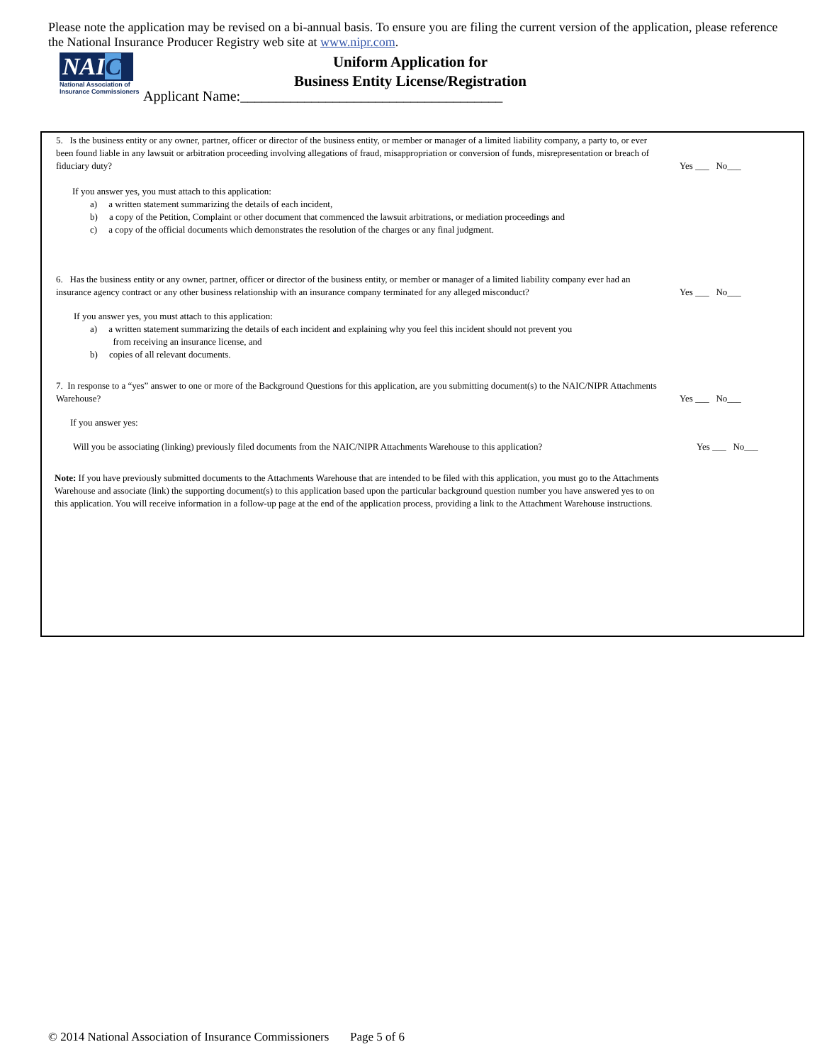Please note the application may be revised on a bi-annual basis. To ensure you are filing the current version of the application, please reference the National Insurance Producer Registry web site at www.nipr.com.
NAIC
National Association of
Insurance Commissioners
Uniform Application for
Business Entity License/Registration
Applicant Name:_____________________________________
5. Is the business entity or any owner, partner, officer or director of the business entity, or member or manager of a limited liability company, a party to, or ever been found liable in any lawsuit or arbitration proceeding involving allegations of fraud, misappropriation or conversion of funds, misrepresentation or breach of fiduciary duty?
Yes ___ No___
If you answer yes, you must attach to this application:
a) a written statement summarizing the details of each incident,
b) a copy of the Petition, Complaint or other document that commenced the lawsuit arbitrations, or mediation proceedings and
c) a copy of the official documents which demonstrates the resolution of the charges or any final judgment.
6. Has the business entity or any owner, partner, officer or director of the business entity, or member or manager of a limited liability company ever had an insurance agency contract or any other business relationship with an insurance company terminated for any alleged misconduct?
Yes ___ No___
If you answer yes, you must attach to this application:
a) a written statement summarizing the details of each incident and explaining why you feel this incident should not prevent you
from receiving an insurance license, and
b) copies of all relevant documents.
7. In response to a “yes” answer to one or more of the Background Questions for this application, are you submitting document(s) to the NAIC/NIPR Attachments Warehouse?
Yes ___ No___
If you answer yes:
Will you be associating (linking) previously filed documents from the NAIC/NIPR Attachments Warehouse to this application?
Yes ___ No___
Note: If you have previously submitted documents to the Attachments Warehouse that are intended to be filed with this application, you must go to the Attachments Warehouse and associate (link) the supporting document(s) to this application based upon the particular background question number you have answered yes to on this application. You will receive information in a follow-up page at the end of the application process, providing a link to the Attachment Warehouse instructions.
© 2014 National Association of Insurance Commissioners Page 5 of 6